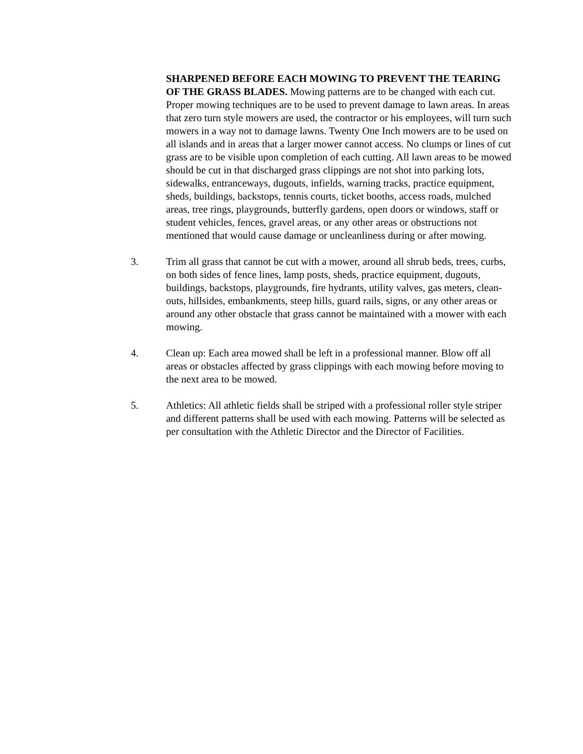SHARPENED BEFORE EACH MOWING TO PREVENT THE TEARING OF THE GRASS BLADES. Mowing patterns are to be changed with each cut. Proper mowing techniques are to be used to prevent damage to lawn areas. In areas that zero turn style mowers are used, the contractor or his employees, will turn such mowers in a way not to damage lawns. Twenty One Inch mowers are to be used on all islands and in areas that a larger mower cannot access. No clumps or lines of cut grass are to be visible upon completion of each cutting. All lawn areas to be mowed should be cut in that discharged grass clippings are not shot into parking lots, sidewalks, entranceways, dugouts, infields, warning tracks, practice equipment, sheds, buildings, backstops, tennis courts, ticket booths, access roads, mulched areas, tree rings, playgrounds, butterfly gardens, open doors or windows, staff or student vehicles, fences, gravel areas, or any other areas or obstructions not mentioned that would cause damage or uncleanliness during or after mowing.
3. Trim all grass that cannot be cut with a mower, around all shrub beds, trees, curbs, on both sides of fence lines, lamp posts, sheds, practice equipment, dugouts, buildings, backstops, playgrounds, fire hydrants, utility valves, gas meters, clean-outs, hillsides, embankments, steep hills, guard rails, signs, or any other areas or around any other obstacle that grass cannot be maintained with a mower with each mowing.
4. Clean up: Each area mowed shall be left in a professional manner. Blow off all areas or obstacles affected by grass clippings with each mowing before moving to the next area to be mowed.
5. Athletics: All athletic fields shall be striped with a professional roller style striper and different patterns shall be used with each mowing. Patterns will be selected as per consultation with the Athletic Director and the Director of Facilities.